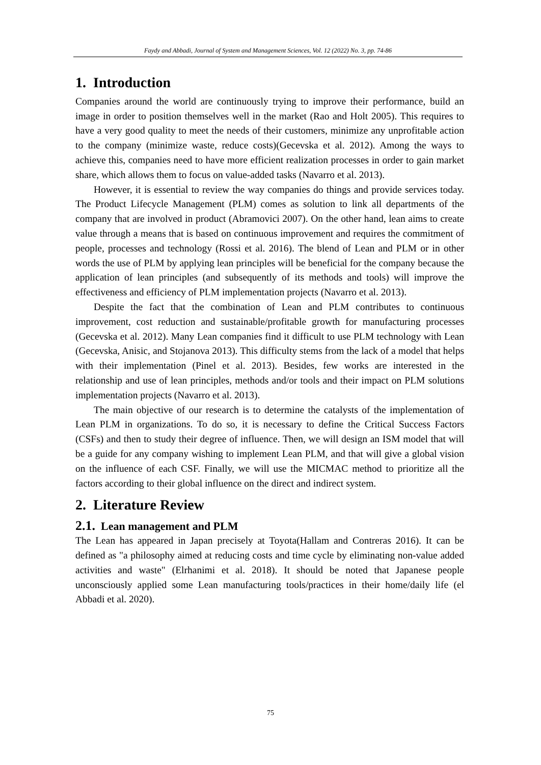Faydy and Abbadi, Journal of System and Management Sciences, Vol. 12 (2022) No. 3, pp. 74-86
1. Introduction
Companies around the world are continuously trying to improve their performance, build an image in order to position themselves well in the market (Rao and Holt 2005). This requires to have a very good quality to meet the needs of their customers, minimize any unprofitable action to the company (minimize waste, reduce costs)(Gecevska et al. 2012). Among the ways to achieve this, companies need to have more efficient realization processes in order to gain market share, which allows them to focus on value-added tasks (Navarro et al. 2013).
However, it is essential to review the way companies do things and provide services today. The Product Lifecycle Management (PLM) comes as solution to link all departments of the company that are involved in product (Abramovici 2007). On the other hand, lean aims to create value through a means that is based on continuous improvement and requires the commitment of people, processes and technology (Rossi et al. 2016). The blend of Lean and PLM or in other words the use of PLM by applying lean principles will be beneficial for the company because the application of lean principles (and subsequently of its methods and tools) will improve the effectiveness and efficiency of PLM implementation projects (Navarro et al. 2013).
Despite the fact that the combination of Lean and PLM contributes to continuous improvement, cost reduction and sustainable/profitable growth for manufacturing processes (Gecevska et al. 2012). Many Lean companies find it difficult to use PLM technology with Lean (Gecevska, Anisic, and Stojanova 2013). This difficulty stems from the lack of a model that helps with their implementation (Pinel et al. 2013). Besides, few works are interested in the relationship and use of lean principles, methods and/or tools and their impact on PLM solutions implementation projects (Navarro et al. 2013).
The main objective of our research is to determine the catalysts of the implementation of Lean PLM in organizations. To do so, it is necessary to define the Critical Success Factors (CSFs) and then to study their degree of influence. Then, we will design an ISM model that will be a guide for any company wishing to implement Lean PLM, and that will give a global vision on the influence of each CSF. Finally, we will use the MICMAC method to prioritize all the factors according to their global influence on the direct and indirect system.
2. Literature Review
2.1. Lean management and PLM
The Lean has appeared in Japan precisely at Toyota(Hallam and Contreras 2016). It can be defined as "a philosophy aimed at reducing costs and time cycle by eliminating non-value added activities and waste" (Elrhanimi et al. 2018). It should be noted that Japanese people unconsciously applied some Lean manufacturing tools/practices in their home/daily life (el Abbadi et al. 2020).
75